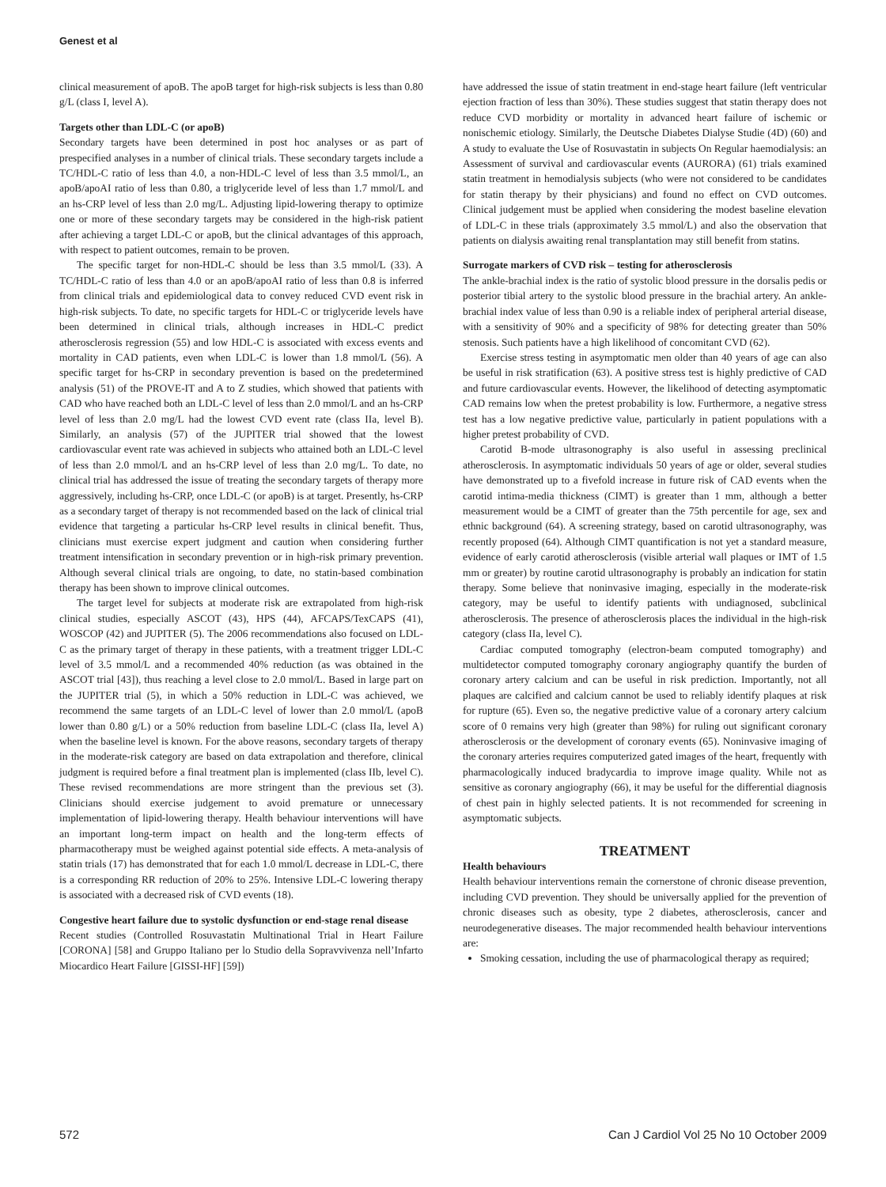Genest et al
clinical measurement of apoB. The apoB target for high-risk subjects is less than 0.80 g/L (class I, level A).
Targets other than LDL-C (or apoB)
Secondary targets have been determined in post hoc analyses or as part of prespecified analyses in a number of clinical trials. These secondary targets include a TC/HDL-C ratio of less than 4.0, a non-HDL-C level of less than 3.5 mmol/L, an apoB/apoAI ratio of less than 0.80, a triglyceride level of less than 1.7 mmol/L and an hs-CRP level of less than 2.0 mg/L. Adjusting lipid-lowering therapy to optimize one or more of these secondary targets may be considered in the high-risk patient after achieving a target LDL-C or apoB, but the clinical advantages of this approach, with respect to patient outcomes, remain to be proven.
The specific target for non-HDL-C should be less than 3.5 mmol/L (33). A TC/HDL-C ratio of less than 4.0 or an apoB/apoAI ratio of less than 0.8 is inferred from clinical trials and epidemiological data to convey reduced CVD event risk in high-risk subjects. To date, no specific targets for HDL-C or triglyceride levels have been determined in clinical trials, although increases in HDL-C predict atherosclerosis regression (55) and low HDL-C is associated with excess events and mortality in CAD patients, even when LDL-C is lower than 1.8 mmol/L (56). A specific target for hs-CRP in secondary prevention is based on the predetermined analysis (51) of the PROVE-IT and A to Z studies, which showed that patients with CAD who have reached both an LDL-C level of less than 2.0 mmol/L and an hs-CRP level of less than 2.0 mg/L had the lowest CVD event rate (class IIa, level B). Similarly, an analysis (57) of the JUPITER trial showed that the lowest cardiovascular event rate was achieved in subjects who attained both an LDL-C level of less than 2.0 mmol/L and an hs-CRP level of less than 2.0 mg/L. To date, no clinical trial has addressed the issue of treating the secondary targets of therapy more aggressively, including hs-CRP, once LDL-C (or apoB) is at target. Presently, hs-CRP as a secondary target of therapy is not recommended based on the lack of clinical trial evidence that targeting a particular hs-CRP level results in clinical benefit. Thus, clinicians must exercise expert judgment and caution when considering further treatment intensification in secondary prevention or in high-risk primary prevention. Although several clinical trials are ongoing, to date, no statin-based combination therapy has been shown to improve clinical outcomes.
The target level for subjects at moderate risk are extrapolated from high-risk clinical studies, especially ASCOT (43), HPS (44), AFCAPS/TexCAPS (41), WOSCOP (42) and JUPITER (5). The 2006 recommendations also focused on LDL-C as the primary target of therapy in these patients, with a treatment trigger LDL-C level of 3.5 mmol/L and a recommended 40% reduction (as was obtained in the ASCOT trial [43]), thus reaching a level close to 2.0 mmol/L. Based in large part on the JUPITER trial (5), in which a 50% reduction in LDL-C was achieved, we recommend the same targets of an LDL-C level of lower than 2.0 mmol/L (apoB lower than 0.80 g/L) or a 50% reduction from baseline LDL-C (class IIa, level A) when the baseline level is known. For the above reasons, secondary targets of therapy in the moderate-risk category are based on data extrapolation and therefore, clinical judgment is required before a final treatment plan is implemented (class IIb, level C). These revised recommendations are more stringent than the previous set (3). Clinicians should exercise judgement to avoid premature or unnecessary implementation of lipid-lowering therapy. Health behaviour interventions will have an important long-term impact on health and the long-term effects of pharmacotherapy must be weighed against potential side effects. A meta-analysis of statin trials (17) has demonstrated that for each 1.0 mmol/L decrease in LDL-C, there is a corresponding RR reduction of 20% to 25%. Intensive LDL-C lowering therapy is associated with a decreased risk of CVD events (18).
Congestive heart failure due to systolic dysfunction or end-stage renal disease
Recent studies (Controlled Rosuvastatin Multinational Trial in Heart Failure [CORONA] [58] and Gruppo Italiano per lo Studio della Sopravvivenza nell’Infarto Miocardico Heart Failure [GISSI-HF] [59])
have addressed the issue of statin treatment in end-stage heart failure (left ventricular ejection fraction of less than 30%). These studies suggest that statin therapy does not reduce CVD morbidity or mortality in advanced heart failure of ischemic or nonischemic etiology. Similarly, the Deutsche Diabetes Dialyse Studie (4D) (60) and A study to evaluate the Use of Rosuvastatin in subjects On Regular haemodialysis: an Assessment of survival and cardiovascular events (AURORA) (61) trials examined statin treatment in hemodialysis subjects (who were not considered to be candidates for statin therapy by their physicians) and found no effect on CVD outcomes. Clinical judgement must be applied when considering the modest baseline elevation of LDL-C in these trials (approximately 3.5 mmol/L) and also the observation that patients on dialysis awaiting renal transplantation may still benefit from statins.
Surrogate markers of CVD risk – testing for atherosclerosis
The ankle-brachial index is the ratio of systolic blood pressure in the dorsalis pedis or posterior tibial artery to the systolic blood pressure in the brachial artery. An ankle-brachial index value of less than 0.90 is a reliable index of peripheral arterial disease, with a sensitivity of 90% and a specificity of 98% for detecting greater than 50% stenosis. Such patients have a high likelihood of concomitant CVD (62).
Exercise stress testing in asymptomatic men older than 40 years of age can also be useful in risk stratification (63). A positive stress test is highly predictive of CAD and future cardiovascular events. However, the likelihood of detecting asymptomatic CAD remains low when the pretest probability is low. Furthermore, a negative stress test has a low negative predictive value, particularly in patient populations with a higher pretest probability of CVD.
Carotid B-mode ultrasonography is also useful in assessing preclinical atherosclerosis. In asymptomatic individuals 50 years of age or older, several studies have demonstrated up to a fivefold increase in future risk of CAD events when the carotid intima-media thickness (CIMT) is greater than 1 mm, although a better measurement would be a CIMT of greater than the 75th percentile for age, sex and ethnic background (64). A screening strategy, based on carotid ultrasonography, was recently proposed (64). Although CIMT quantification is not yet a standard measure, evidence of early carotid atherosclerosis (visible arterial wall plaques or IMT of 1.5 mm or greater) by routine carotid ultrasonography is probably an indication for statin therapy. Some believe that noninvasive imaging, especially in the moderate-risk category, may be useful to identify patients with undiagnosed, subclinical atherosclerosis. The presence of atherosclerosis places the individual in the high-risk category (class IIa, level C).
Cardiac computed tomography (electron-beam computed tomography) and multidetector computed tomography coronary angiography quantify the burden of coronary artery calcium and can be useful in risk prediction. Importantly, not all plaques are calcified and calcium cannot be used to reliably identify plaques at risk for rupture (65). Even so, the negative predictive value of a coronary artery calcium score of 0 remains very high (greater than 98%) for ruling out significant coronary atherosclerosis or the development of coronary events (65). Noninvasive imaging of the coronary arteries requires computerized gated images of the heart, frequently with pharmacologically induced bradycardia to improve image quality. While not as sensitive as coronary angiography (66), it may be useful for the differential diagnosis of chest pain in highly selected patients. It is not recommended for screening in asymptomatic subjects.
TREATMENT
Health behaviours
Health behaviour interventions remain the cornerstone of chronic disease prevention, including CVD prevention. They should be universally applied for the prevention of chronic diseases such as obesity, type 2 diabetes, atherosclerosis, cancer and neurodegenerative diseases. The major recommended health behaviour interventions are:
Smoking cessation, including the use of pharmacological therapy as required;
572 Can J Cardiol Vol 25 No 10 October 2009